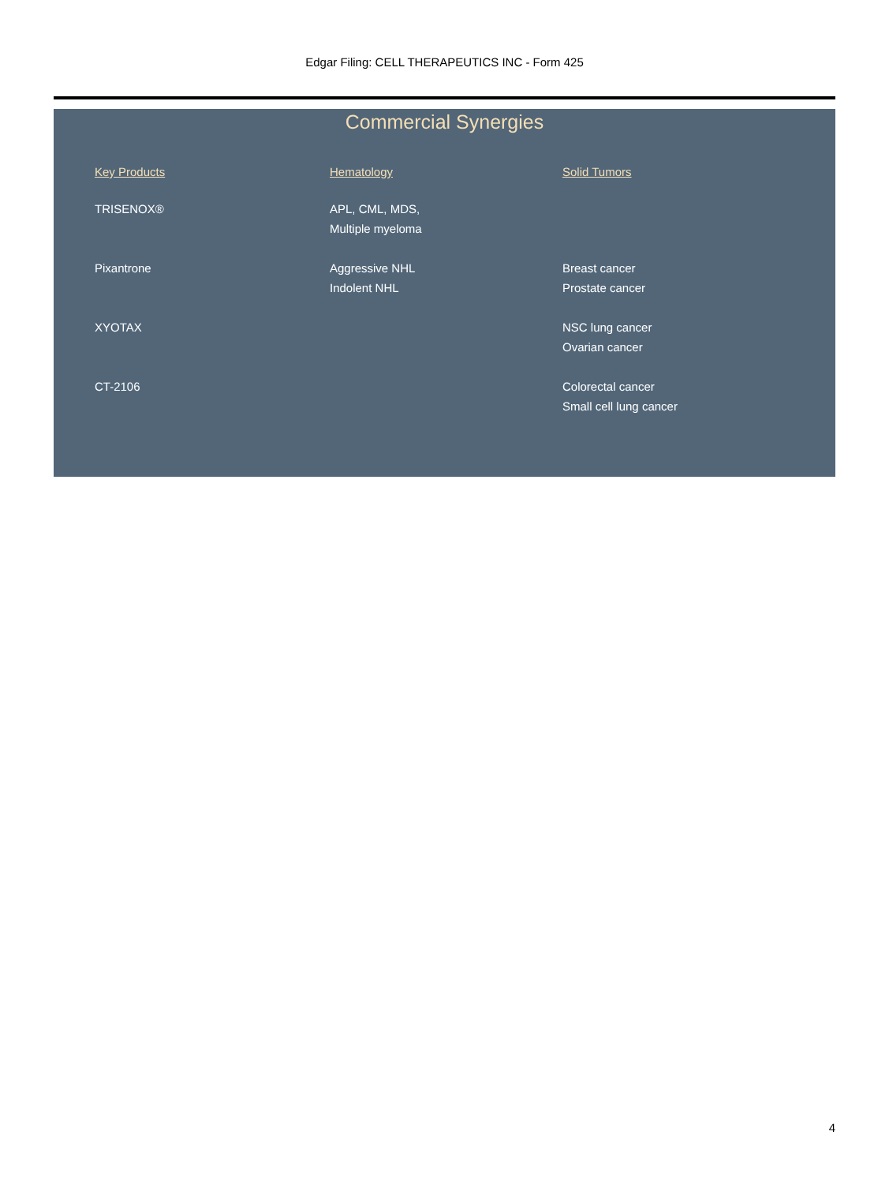Edgar Filing: CELL THERAPEUTICS INC - Form 425
Commercial Synergies
| Key Products | Hematology | Solid Tumors |
| --- | --- | --- |
| TRISENOX® | APL, CML, MDS, Multiple myeloma | |
| Pixantrone | Aggressive NHL Indolent NHL | Breast cancer Prostate cancer |
| XYOTAX | | NSC lung cancer Ovarian cancer |
| CT-2106 | | Colorectal cancer Small cell lung cancer |
4